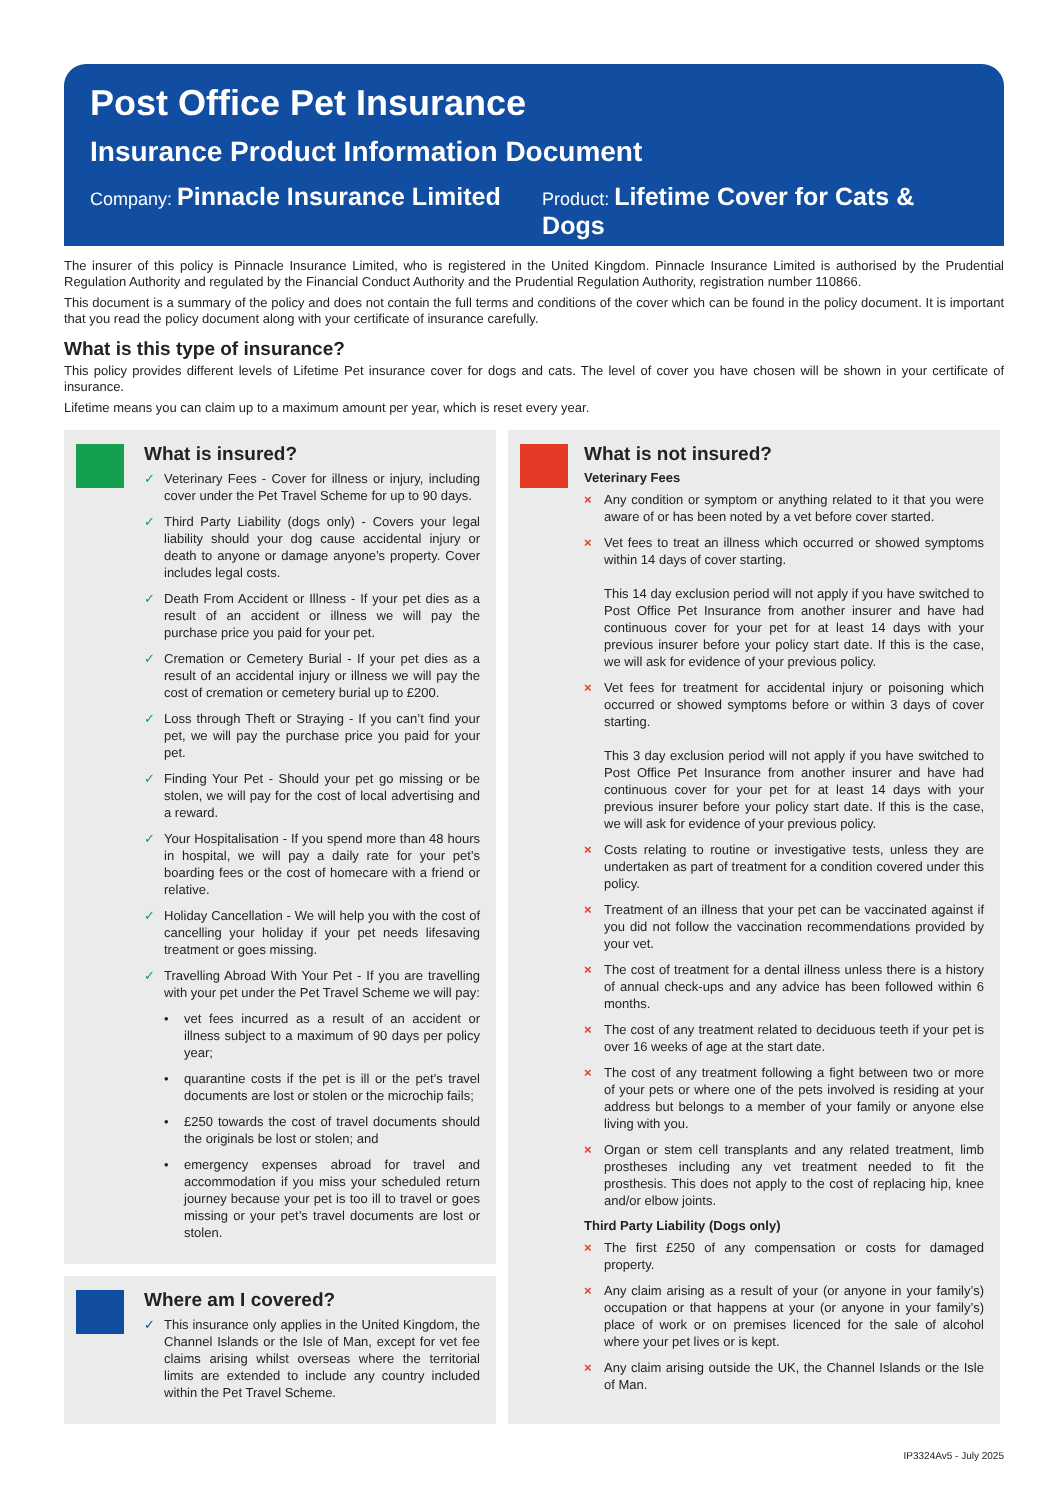Post Office Pet Insurance
Insurance Product Information Document
Company: Pinnacle Insurance Limited
Product: Lifetime Cover for Cats & Dogs
The insurer of this policy is Pinnacle Insurance Limited, who is registered in the United Kingdom. Pinnacle Insurance Limited is authorised by the Prudential Regulation Authority and regulated by the Financial Conduct Authority and the Prudential Regulation Authority, registration number 110866.
This document is a summary of the policy and does not contain the full terms and conditions of the cover which can be found in the policy document. It is important that you read the policy document along with your certificate of insurance carefully.
What is this type of insurance?
This policy provides different levels of Lifetime Pet insurance cover for dogs and cats. The level of cover you have chosen will be shown in your certificate of insurance.
Lifetime means you can claim up to a maximum amount per year, which is reset every year.
What is insured?
✓ Veterinary Fees - Cover for illness or injury, including cover under the Pet Travel Scheme for up to 90 days.
✓ Third Party Liability (dogs only) - Covers your legal liability should your dog cause accidental injury or death to anyone or damage anyone’s property. Cover includes legal costs.
✓ Death From Accident or Illness - If your pet dies as a result of an accident or illness we will pay the purchase price you paid for your pet.
✓ Cremation or Cemetery Burial - If your pet dies as a result of an accidental injury or illness we will pay the cost of cremation or cemetery burial up to £200.
✓ Loss through Theft or Straying - If you can’t find your pet, we will pay the purchase price you paid for your pet.
✓ Finding Your Pet - Should your pet go missing or be stolen, we will pay for the cost of local advertising and a reward.
✓ Your Hospitalisation - If you spend more than 48 hours in hospital, we will pay a daily rate for your pet’s boarding fees or the cost of homecare with a friend or relative.
✓ Holiday Cancellation - We will help you with the cost of cancelling your holiday if your pet needs lifesaving treatment or goes missing.
✓ Travelling Abroad With Your Pet - If you are travelling with your pet under the Pet Travel Scheme we will pay:
• vet fees incurred as a result of an accident or illness subject to a maximum of 90 days per policy year;
• quarantine costs if the pet is ill or the pet’s travel documents are lost or stolen or the microchip fails;
• £250 towards the cost of travel documents should the originals be lost or stolen; and
• emergency expenses abroad for travel and accommodation if you miss your scheduled return journey because your pet is too ill to travel or goes missing or your pet’s travel documents are lost or stolen.
Where am I covered?
✓ This insurance only applies in the United Kingdom, the Channel Islands or the Isle of Man, except for vet fee claims arising whilst overseas where the territorial limits are extended to include any country included within the Pet Travel Scheme.
What is not insured?
Veterinary Fees
× Any condition or symptom or anything related to it that you were aware of or has been noted by a vet before cover started.
× Vet fees to treat an illness which occurred or showed symptoms within 14 days of cover starting.
This 14 day exclusion period will not apply if you have switched to Post Office Pet Insurance from another insurer and have had continuous cover for your pet for at least 14 days with your previous insurer before your policy start date. If this is the case, we will ask for evidence of your previous policy.
× Vet fees for treatment for accidental injury or poisoning which occurred or showed symptoms before or within 3 days of cover starting.
This 3 day exclusion period will not apply if you have switched to Post Office Pet Insurance from another insurer and have had continuous cover for your pet for at least 14 days with your previous insurer before your policy start date. If this is the case, we will ask for evidence of your previous policy.
× Costs relating to routine or investigative tests, unless they are undertaken as part of treatment for a condition covered under this policy.
× Treatment of an illness that your pet can be vaccinated against if you did not follow the vaccination recommendations provided by your vet.
× The cost of treatment for a dental illness unless there is a history of annual check-ups and any advice has been followed within 6 months.
× The cost of any treatment related to deciduous teeth if your pet is over 16 weeks of age at the start date.
× The cost of any treatment following a fight between two or more of your pets or where one of the pets involved is residing at your address but belongs to a member of your family or anyone else living with you.
× Organ or stem cell transplants and any related treatment, limb prostheses including any vet treatment needed to fit the prosthesis. This does not apply to the cost of replacing hip, knee and/or elbow joints.
Third Party Liability (Dogs only)
× The first £250 of any compensation or costs for damaged property.
× Any claim arising as a result of your (or anyone in your family’s) occupation or that happens at your (or anyone in your family’s) place of work or on premises licenced for the sale of alcohol where your pet lives or is kept.
× Any claim arising outside the UK, the Channel Islands or the Isle of Man.
IP3324Av5 - July 2025